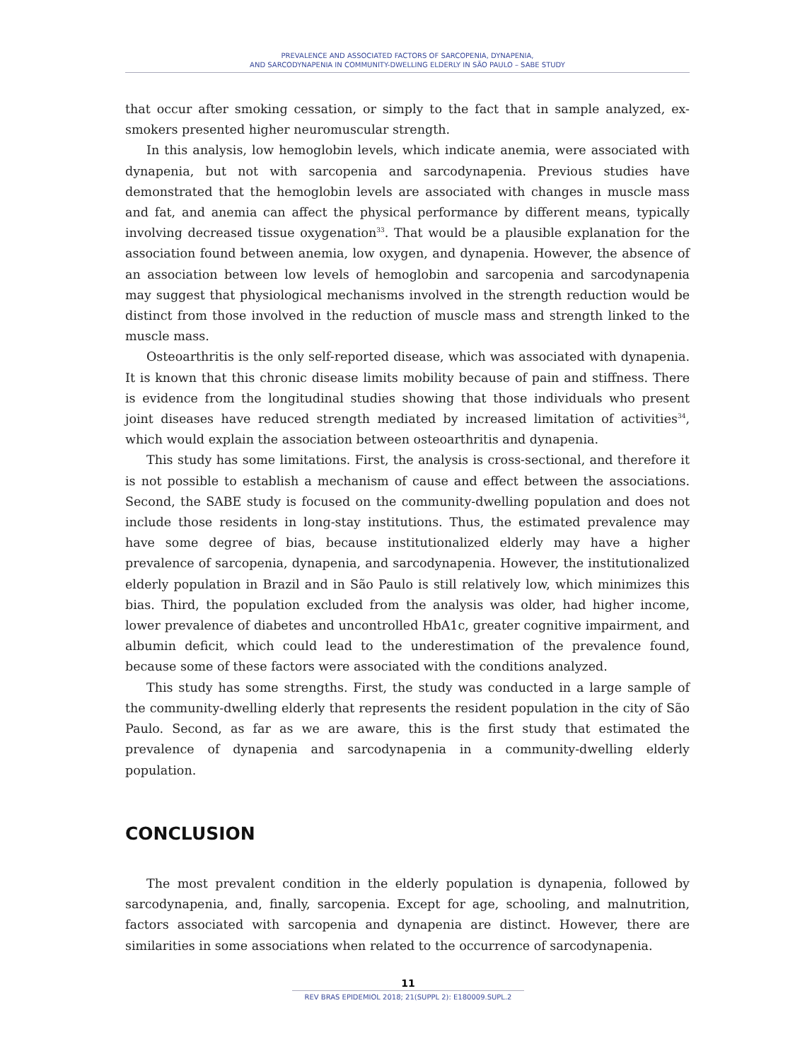PREVALENCE AND ASSOCIATED FACTORS OF SARCOPENIA, DYNAPENIA,
AND SARCODYNAPENIA IN COMMUNITY-DWELLING ELDERLY IN SÃO PAULO – SABE STUDY
that occur after smoking cessation, or simply to the fact that in sample analyzed, ex-smokers presented higher neuromuscular strength.
In this analysis, low hemoglobin levels, which indicate anemia, were associated with dynapenia, but not with sarcopenia and sarcodynapenia. Previous studies have demonstrated that the hemoglobin levels are associated with changes in muscle mass and fat, and anemia can affect the physical performance by different means, typically involving decreased tissue oxygenation<sup>33</sup>. That would be a plausible explanation for the association found between anemia, low oxygen, and dynapenia. However, the absence of an association between low levels of hemoglobin and sarcopenia and sarcodynapenia may suggest that physiological mechanisms involved in the strength reduction would be distinct from those involved in the reduction of muscle mass and strength linked to the muscle mass.
Osteoarthritis is the only self-reported disease, which was associated with dynapenia. It is known that this chronic disease limits mobility because of pain and stiffness. There is evidence from the longitudinal studies showing that those individuals who present joint diseases have reduced strength mediated by increased limitation of activities<sup>34</sup>, which would explain the association between osteoarthritis and dynapenia.
This study has some limitations. First, the analysis is cross-sectional, and therefore it is not possible to establish a mechanism of cause and effect between the associations. Second, the SABE study is focused on the community-dwelling population and does not include those residents in long-stay institutions. Thus, the estimated prevalence may have some degree of bias, because institutionalized elderly may have a higher prevalence of sarcopenia, dynapenia, and sarcodynapenia. However, the institutionalized elderly population in Brazil and in São Paulo is still relatively low, which minimizes this bias. Third, the population excluded from the analysis was older, had higher income, lower prevalence of diabetes and uncontrolled HbA1c, greater cognitive impairment, and albumin deficit, which could lead to the underestimation of the prevalence found, because some of these factors were associated with the conditions analyzed.
This study has some strengths. First, the study was conducted in a large sample of the community-dwelling elderly that represents the resident population in the city of São Paulo. Second, as far as we are aware, this is the first study that estimated the prevalence of dynapenia and sarcodynapenia in a community-dwelling elderly population.
CONCLUSION
The most prevalent condition in the elderly population is dynapenia, followed by sarcodynapenia, and, finally, sarcopenia. Except for age, schooling, and malnutrition, factors associated with sarcopenia and dynapenia are distinct. However, there are similarities in some associations when related to the occurrence of sarcodynapenia.
11
REV BRAS EPIDEMIOL 2018; 21(SUPPL 2): E180009.SUPL.2